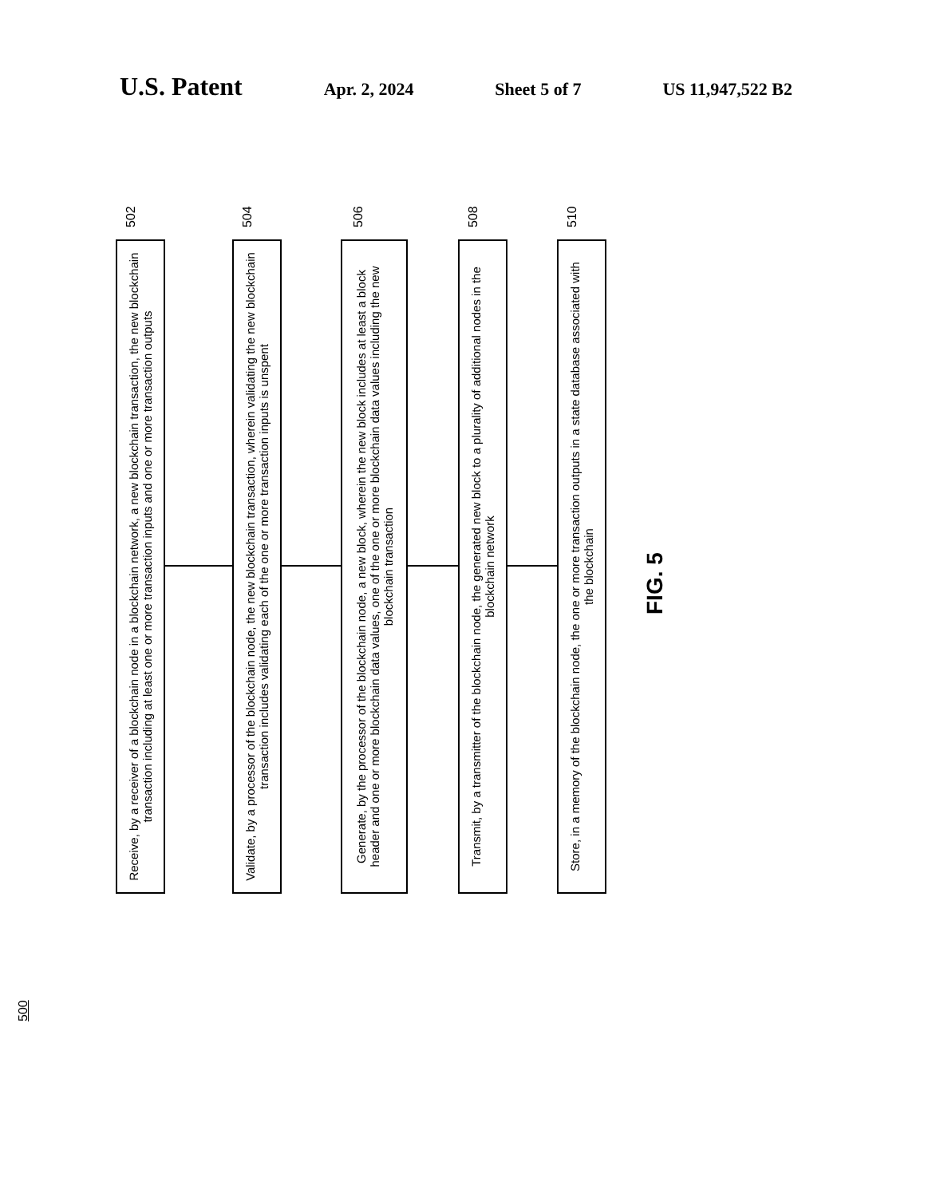U.S. Patent Apr. 2, 2024 Sheet 5 of 7 US 11,947,522 B2
Receive, by a receiver of a blockchain node in a blockchain network, a new blockchain transaction, the new blockchain transaction including at least one or more transaction inputs and one or more transaction outputs
502
Validate, by a processor of the blockchain node, the new blockchain transaction, wherein validating the new blockchain transaction includes validating each of the one or more transaction inputs is unspent
504
Generate, by the processor of the blockchain node, a new block, wherein the new block includes at least a block header and one or more blockchain data values, one of the one or more blockchain data values including the new blockchain transaction
506
Transmit, by a transmitter of the blockchain node, the generated new block to a plurality of additional nodes in the blockchain network
508
Store, in a memory of the blockchain node, the one or more transaction outputs in a state database associated with the blockchain
510
FIG. 5
500